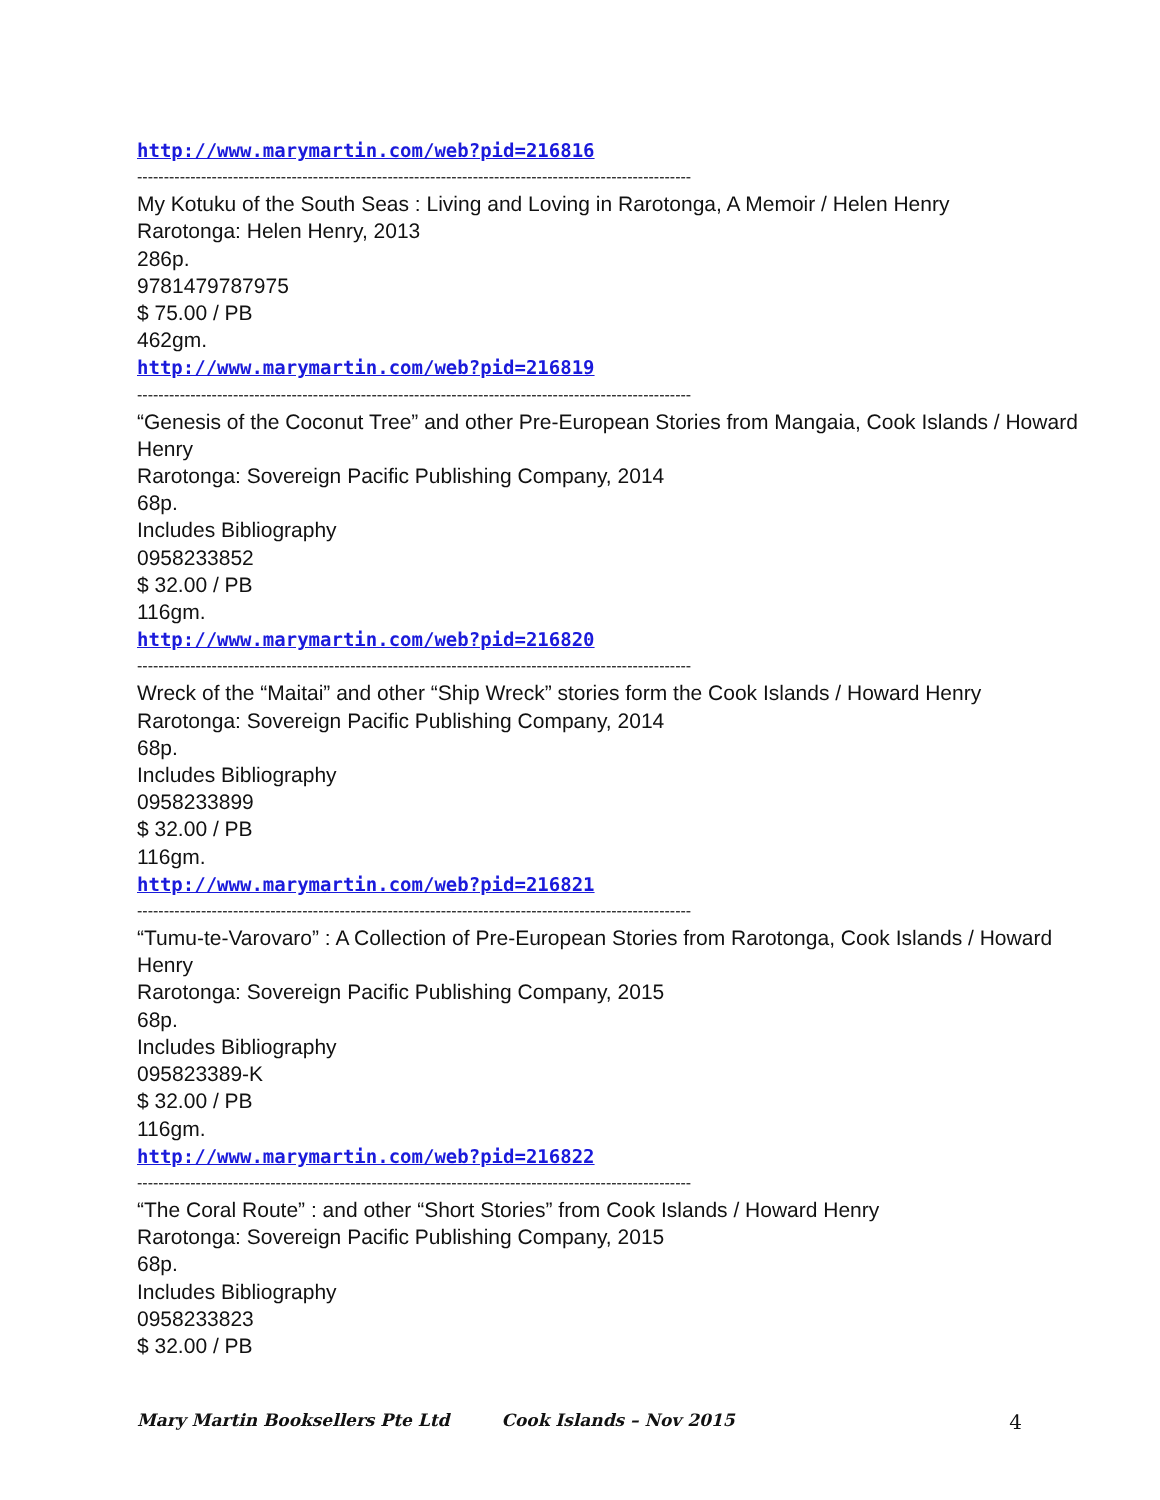http://www.marymartin.com/web?pid=216816
--------------------------------------------------------------------------------------------------------
My Kotuku of the South Seas : Living and Loving in Rarotonga, A Memoir / Helen Henry
Rarotonga: Helen Henry, 2013
286p.
9781479787975
$ 75.00 / PB
462gm.
http://www.marymartin.com/web?pid=216819
--------------------------------------------------------------------------------------------------------
“Genesis of the Coconut Tree” and other Pre-European Stories from Mangaia, Cook Islands / Howard Henry
Rarotonga: Sovereign Pacific Publishing Company, 2014
68p.
Includes Bibliography
0958233852
$ 32.00 / PB
116gm.
http://www.marymartin.com/web?pid=216820
--------------------------------------------------------------------------------------------------------
Wreck of the “Maitai” and other “Ship Wreck” stories form the Cook Islands / Howard Henry
Rarotonga: Sovereign Pacific Publishing Company, 2014
68p.
Includes Bibliography
0958233899
$ 32.00 / PB
116gm.
http://www.marymartin.com/web?pid=216821
--------------------------------------------------------------------------------------------------------
“Tumu-te-Varovaro” : A Collection of Pre-European Stories from Rarotonga, Cook Islands / Howard Henry
Rarotonga: Sovereign Pacific Publishing Company, 2015
68p.
Includes Bibliography
095823389-K
$ 32.00 / PB
116gm.
http://www.marymartin.com/web?pid=216822
--------------------------------------------------------------------------------------------------------
“The Coral Route” : and other “Short Stories” from Cook Islands / Howard Henry
Rarotonga: Sovereign Pacific Publishing Company, 2015
68p.
Includes Bibliography
0958233823
$ 32.00 / PB
Mary Martin Booksellers Pte Ltd Cook Islands – Nov 2015 4